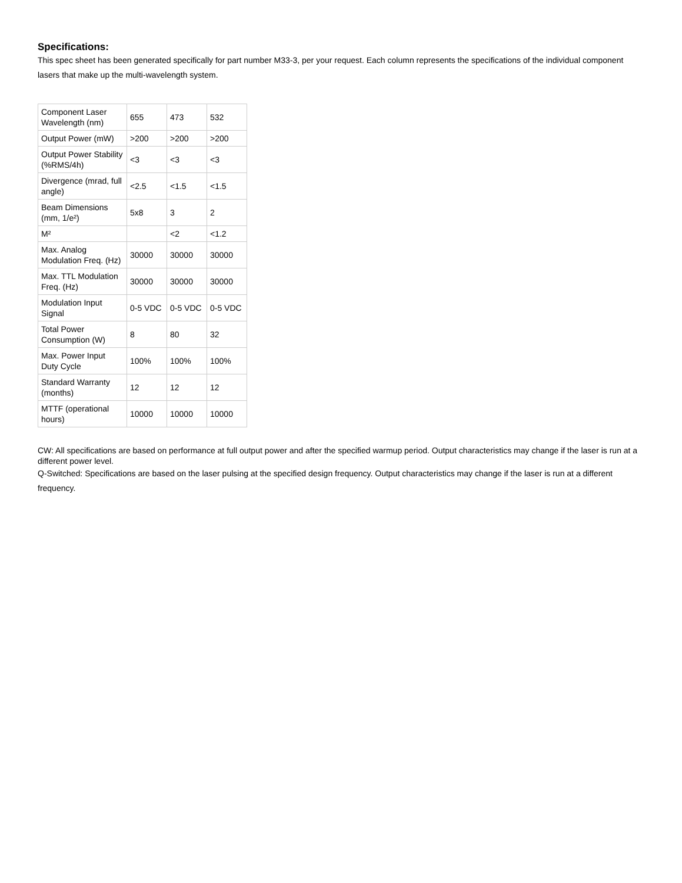Specifications:
This spec sheet has been generated specifically for part number M33-3, per your request. Each column represents the specifications of the individual component lasers that make up the multi-wavelength system.
| Component Laser Wavelength (nm) | 655 | 473 | 532 |
| Output Power (mW) | >200 | >200 | >200 |
| Output Power Stability (%RMS/4h) | <3 | <3 | <3 |
| Divergence (mrad, full angle) | <2.5 | <1.5 | <1.5 |
| Beam Dimensions (mm, 1/e²) | 5x8 | 3 | 2 |
| M² | | <2 | <1.2 |
| Max. Analog Modulation Freq. (Hz) | 30000 | 30000 | 30000 |
| Max. TTL Modulation Freq. (Hz) | 30000 | 30000 | 30000 |
| Modulation Input Signal | 0-5 VDC | 0-5 VDC | 0-5 VDC |
| Total Power Consumption (W) | 8 | 80 | 32 |
| Max. Power Input Duty Cycle | 100% | 100% | 100% |
| Standard Warranty (months) | 12 | 12 | 12 |
| MTTF (operational hours) | 10000 | 10000 | 10000 |
CW: All specifications are based on performance at full output power and after the specified warmup period. Output characteristics may change if the laser is run at a different power level.
Q-Switched: Specifications are based on the laser pulsing at the specified design frequency. Output characteristics may change if the laser is run at a different frequency.